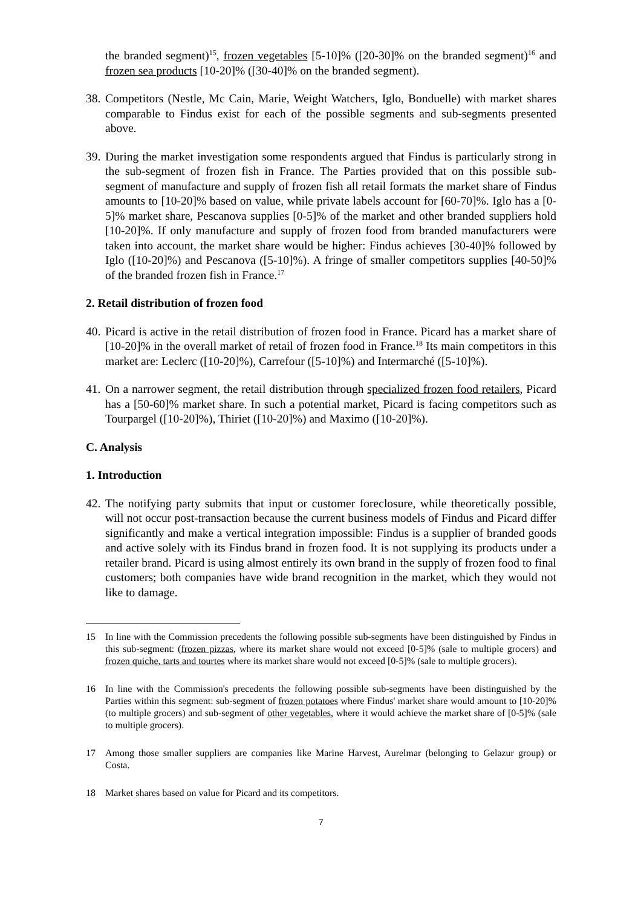the branded segment)<sup>15</sup>, frozen vegetables [5-10]% ([20-30]% on the branded segment)<sup>16</sup> and frozen sea products [10-20]% ([30-40]% on the branded segment).
38. Competitors (Nestle, Mc Cain, Marie, Weight Watchers, Iglo, Bonduelle) with market shares comparable to Findus exist for each of the possible segments and sub-segments presented above.
39. During the market investigation some respondents argued that Findus is particularly strong in the sub-segment of frozen fish in France. The Parties provided that on this possible sub-segment of manufacture and supply of frozen fish all retail formats the market share of Findus amounts to [10-20]% based on value, while private labels account for [60-70]%. Iglo has a [0-5]% market share, Pescanova supplies [0-5]% of the market and other branded suppliers hold [10-20]%. If only manufacture and supply of frozen food from branded manufacturers were taken into account, the market share would be higher: Findus achieves [30-40]% followed by Iglo ([10-20]%) and Pescanova ([5-10]%). A fringe of smaller competitors supplies [40-50]% of the branded frozen fish in France.<sup>17</sup>
2. Retail distribution of frozen food
40. Picard is active in the retail distribution of frozen food in France. Picard has a market share of [10-20]% in the overall market of retail of frozen food in France.<sup>18</sup> Its main competitors in this market are: Leclerc ([10-20]%), Carrefour ([5-10]%) and Intermarché ([5-10]%).
41. On a narrower segment, the retail distribution through specialized frozen food retailers, Picard has a [50-60]% market share. In such a potential market, Picard is facing competitors such as Tourpargel ([10-20]%), Thiriet ([10-20]%) and Maximo ([10-20]%).
C. Analysis
1. Introduction
42. The notifying party submits that input or customer foreclosure, while theoretically possible, will not occur post-transaction because the current business models of Findus and Picard differ significantly and make a vertical integration impossible: Findus is a supplier of branded goods and active solely with its Findus brand in frozen food. It is not supplying its products under a retailer brand. Picard is using almost entirely its own brand in the supply of frozen food to final customers; both companies have wide brand recognition in the market, which they would not like to damage.
15 In line with the Commission precedents the following possible sub-segments have been distinguished by Findus in this sub-segment: (frozen pizzas, where its market share would not exceed [0-5]% (sale to multiple grocers) and frozen quiche, tarts and tourtes where its market share would not exceed [0-5]% (sale to multiple grocers).
16 In line with the Commission's precedents the following possible sub-segments have been distinguished by the Parties within this segment: sub-segment of frozen potatoes where Findus' market share would amount to [10-20]% (to multiple grocers) and sub-segment of other vegetables, where it would achieve the market share of [0-5]% (sale to multiple grocers).
17 Among those smaller suppliers are companies like Marine Harvest, Aurelmar (belonging to Gelazur group) or Costa.
18 Market shares based on value for Picard and its competitors.
7